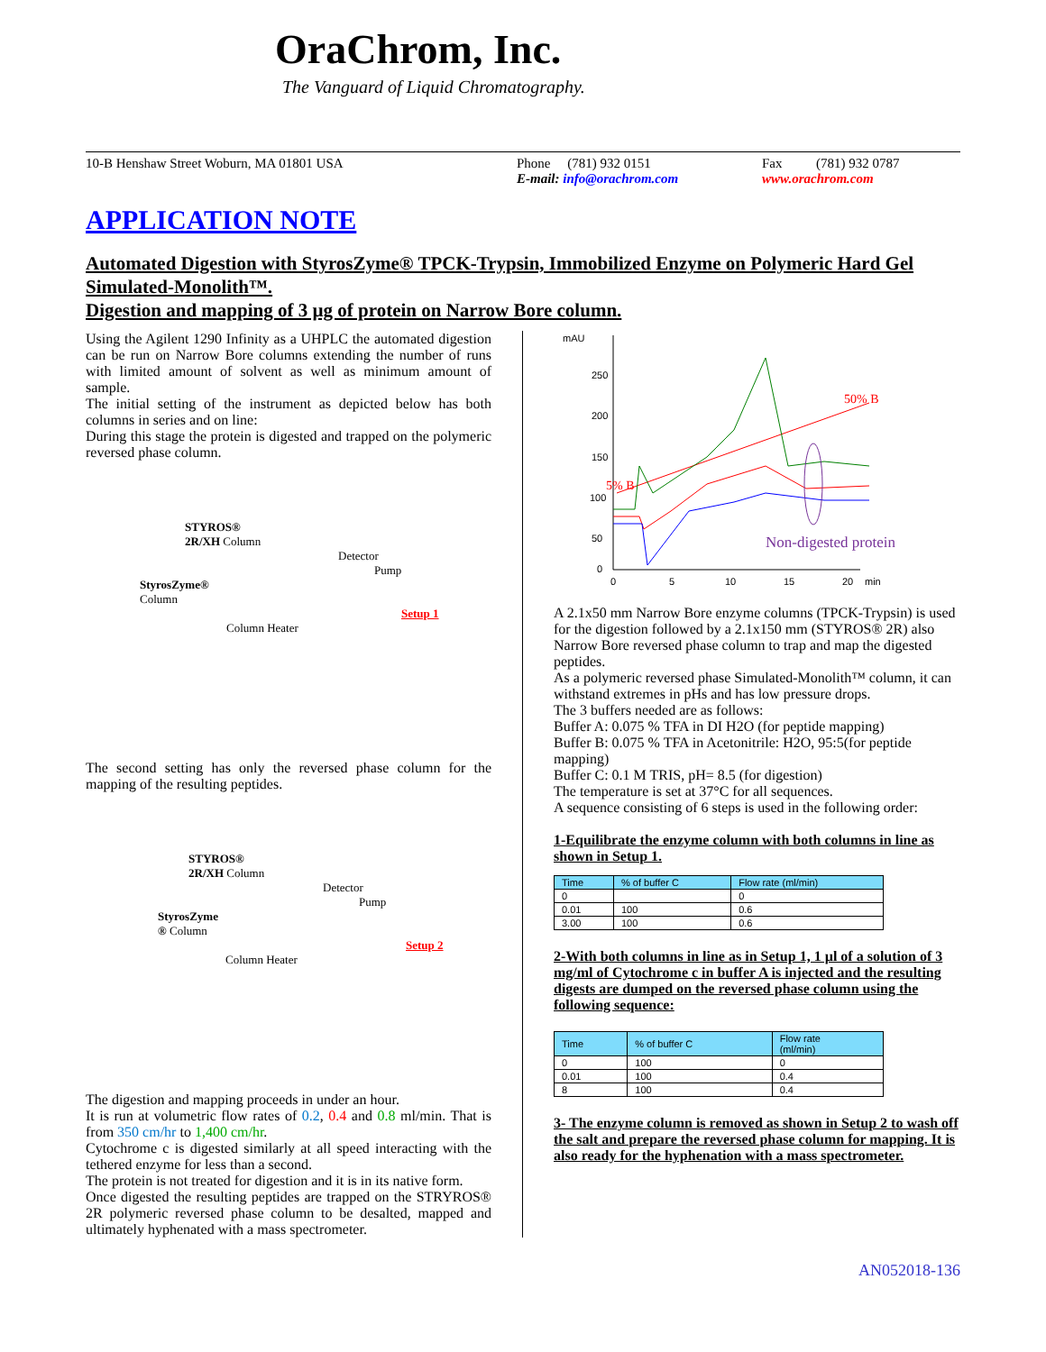OraChrom, Inc.
The Vanguard of Liquid Chromatography.
10-B Henshaw Street Woburn, MA 01801 USA Phone (781) 932 0151
E-mail: info@orachrom.com Fax (781) 932 0787
www.orachrom.com
APPLICATION NOTE
Automated Digestion with StyrosZyme® TPCK-Trypsin, Immobilized Enzyme on Polymeric Hard Gel Simulated-Monolith™.
Digestion and mapping of 3 µg of protein on Narrow Bore column.
Using the Agilent 1290 Infinity as a UHPLC the automated digestion can be run on Narrow Bore columns extending the number of runs with limited amount of solvent as well as minimum amount of sample.
The initial setting of the instrument as depicted below has both columns in series and on line:
During this stage the protein is digested and trapped on the polymeric reversed phase column.
STYROS®
2R/XH Column
Detector
Pump
StyrosZyme®
Column
Setup 1
Column Heater
The second setting has only the reversed phase column for the mapping of the resulting peptides.
STYROS®
2R/XH Column
Detector
Pump
StyrosZyme
® Column
Setup 2
Column Heater
The digestion and mapping proceeds in under an hour.
It is run at volumetric flow rates of 0.2, 0.4 and 0.8 ml/min. That is from 350 cm/hr to 1,400 cm/hr.
Cytochrome c is digested similarly at all speed interacting with the tethered enzyme for less than a second.
The protein is not treated for digestion and it is in its native form.
Once digested the resulting peptides are trapped on the STRYROS® 2R polymeric reversed phase column to be desalted, mapped and ultimately hyphenated with a mass spectrometer.
mAU
250
200
150
100
50
0
0
5
10
15
20
min
50% B
5% B
Non-digested protein
A 2.1x50 mm Narrow Bore enzyme columns (TPCK-Trypsin) is used for the digestion followed by a 2.1x150 mm (STYROS® 2R) also Narrow Bore reversed phase column to trap and map the digested peptides.
As a polymeric reversed phase Simulated-Monolith™ column, it can withstand extremes in pHs and has low pressure drops.
The 3 buffers needed are as follows:
Buffer A: 0.075 % TFA in DI H2O (for peptide mapping)
Buffer B: 0.075 % TFA in Acetonitrile: H2O, 95:5(for peptide mapping)
Buffer C: 0.1 M TRIS, pH= 8.5 (for digestion)
The temperature is set at 37°C for all sequences.
A sequence consisting of 6 steps is used in the following order:
1-Equilibrate the enzyme column with both columns in line as shown in Setup 1.
| Time | % of buffer C | Flow rate (ml/min) |
| --- | --- | --- |
| 0 | | 0 |
| 0.01 | 100 | 0.6 |
| 3.00 | 100 | 0.6 |
2-With both columns in line as in Setup 1, 1 µl of a solution of 3 mg/ml of Cytochrome c in buffer A is injected and the resulting digests are dumped on the reversed phase column using the following sequence:
| Time | % of buffer C | Flow rate (ml/min) |
| --- | --- | --- |
| 0 | 100 | 0 |
| 0.01 | 100 | 0.4 |
| 8 | 100 | 0.4 |
3- The enzyme column is removed as shown in Setup 2 to wash off the salt and prepare the reversed phase column for mapping. It is also ready for the hyphenation with a mass spectrometer.
AN052018-136